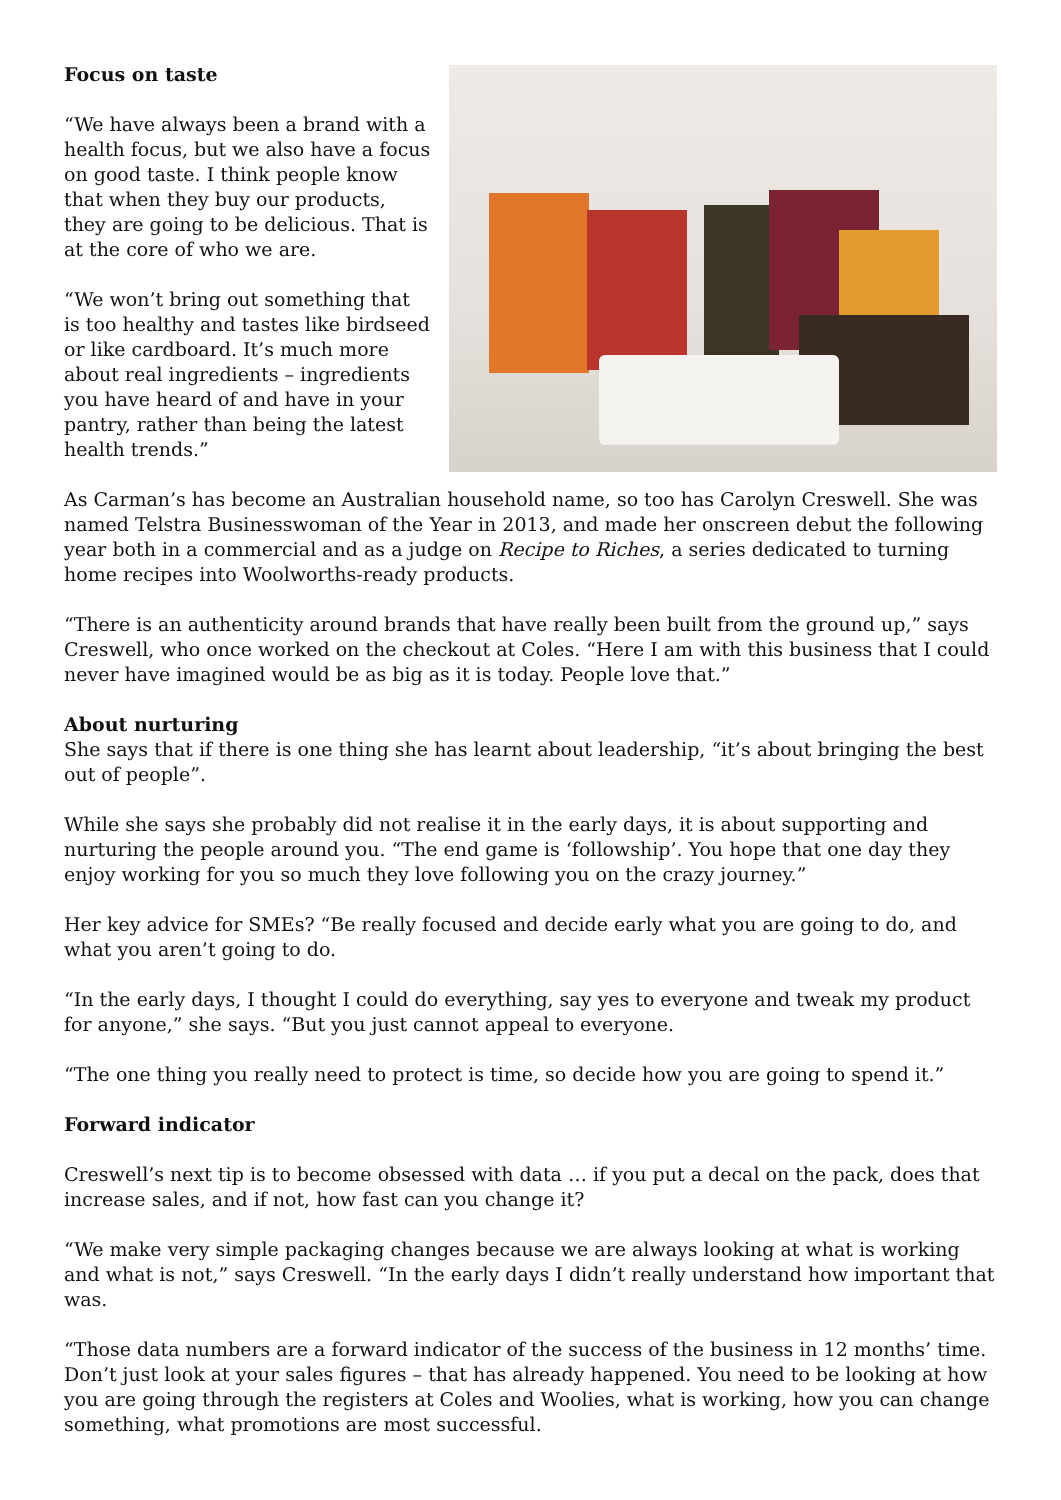Focus on taste
“We have always been a brand with a health focus, but we also have a focus on good taste. I think people know that when they buy our products, they are going to be delicious. That is at the core of who we are.
“We won’t bring out something that is too healthy and tastes like birdseed or like cardboard. It’s much more about real ingredients – ingredients you have heard of and have in your pantry, rather than being the latest health trends.”
As Carman’s has become an Australian household name, so too has Carolyn Creswell. She was named Telstra Businesswoman of the Year in 2013, and made her onscreen debut the following year both in a commercial and as a judge on Recipe to Riches, a series dedicated to turning home recipes into Woolworths-ready products.
“There is an authenticity around brands that have really been built from the ground up,” says Creswell, who once worked on the checkout at Coles. “Here I am with this business that I could never have imagined would be as big as it is today. People love that.”
About nurturing
She says that if there is one thing she has learnt about leadership, “it’s about bringing the best out of people”.
While she says she probably did not realise it in the early days, it is about supporting and nurturing the people around you. “The end game is ‘followship’. You hope that one day they enjoy working for you so much they love following you on the crazy journey.”
Her key advice for SMEs? “Be really focused and decide early what you are going to do, and what you aren’t going to do.
“In the early days, I thought I could do everything, say yes to everyone and tweak my product for anyone,” she says. “But you just cannot appeal to everyone.
“The one thing you really need to protect is time, so decide how you are going to spend it.”
Forward indicator
Creswell’s next tip is to become obsessed with data … if you put a decal on the pack, does that increase sales, and if not, how fast can you change it?
“We make very simple packaging changes because we are always looking at what is working and what is not,” says Creswell. “In the early days I didn’t really understand how important that was.
“Those data numbers are a forward indicator of the success of the business in 12 months’ time. Don’t just look at your sales figures – that has already happened. You need to be looking at how you are going through the registers at Coles and Woolies, what is working, how you can change something, what promotions are most successful.